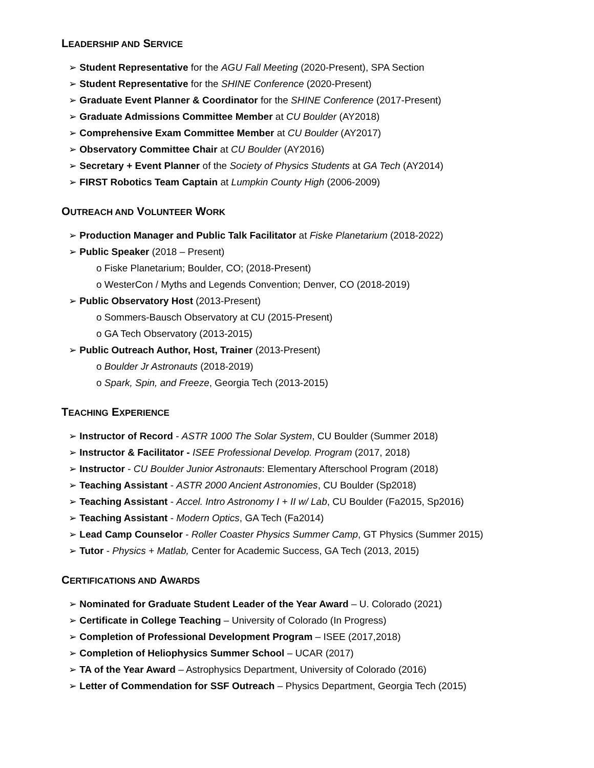LEADERSHIP AND SERVICE
➢ Student Representative for the AGU Fall Meeting (2020-Present), SPA Section
➢ Student Representative for the SHINE Conference (2020-Present)
➢ Graduate Event Planner & Coordinator for the SHINE Conference (2017-Present)
➢ Graduate Admissions Committee Member at CU Boulder (AY2018)
➢ Comprehensive Exam Committee Member at CU Boulder (AY2017)
➢ Observatory Committee Chair at CU Boulder (AY2016)
➢ Secretary + Event Planner of the Society of Physics Students at GA Tech (AY2014)
➢ FIRST Robotics Team Captain at Lumpkin County High (2006-2009)
OUTREACH AND VOLUNTEER WORK
➢ Production Manager and Public Talk Facilitator at Fiske Planetarium (2018-2022)
➢ Public Speaker (2018 – Present)
o Fiske Planetarium; Boulder, CO; (2018-Present)
o WesterCon / Myths and Legends Convention; Denver, CO (2018-2019)
➢ Public Observatory Host (2013-Present)
o Sommers-Bausch Observatory at CU (2015-Present)
o GA Tech Observatory (2013-2015)
➢ Public Outreach Author, Host, Trainer (2013-Present)
o Boulder Jr Astronauts (2018-2019)
o Spark, Spin, and Freeze, Georgia Tech (2013-2015)
TEACHING EXPERIENCE
➢ Instructor of Record - ASTR 1000 The Solar System, CU Boulder (Summer 2018)
➢ Instructor & Facilitator - ISEE Professional Develop. Program (2017, 2018)
➢ Instructor - CU Boulder Junior Astronauts: Elementary Afterschool Program (2018)
➢ Teaching Assistant - ASTR 2000 Ancient Astronomies, CU Boulder (Sp2018)
➢ Teaching Assistant - Accel. Intro Astronomy I + II w/ Lab, CU Boulder (Fa2015, Sp2016)
➢ Teaching Assistant - Modern Optics, GA Tech (Fa2014)
➢ Lead Camp Counselor - Roller Coaster Physics Summer Camp, GT Physics (Summer 2015)
➢ Tutor - Physics + Matlab, Center for Academic Success, GA Tech (2013, 2015)
CERTIFICATIONS AND AWARDS
➢ Nominated for Graduate Student Leader of the Year Award – U. Colorado (2021)
➢ Certificate in College Teaching – University of Colorado (In Progress)
➢ Completion of Professional Development Program – ISEE (2017,2018)
➢ Completion of Heliophysics Summer School – UCAR (2017)
➢ TA of the Year Award – Astrophysics Department, University of Colorado (2016)
➢ Letter of Commendation for SSF Outreach – Physics Department, Georgia Tech (2015)